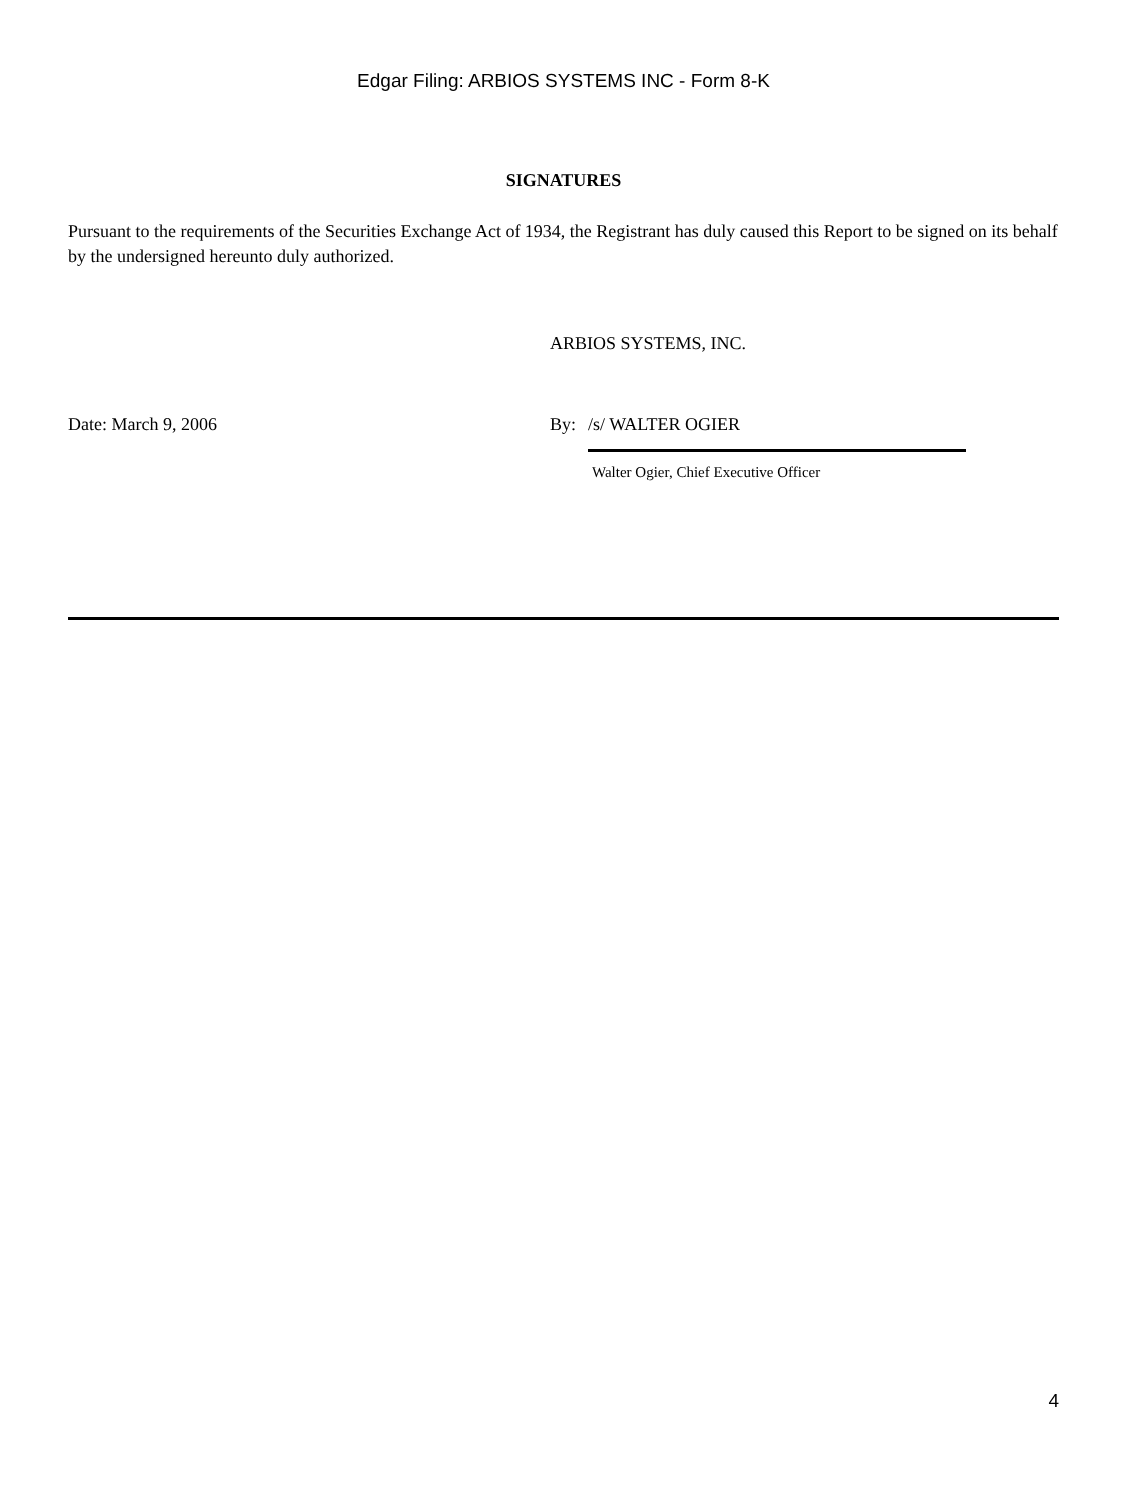Edgar Filing: ARBIOS SYSTEMS INC - Form 8-K
SIGNATURES
Pursuant to the requirements of the Securities Exchange Act of 1934, the Registrant has duly caused this Report to be signed on its behalf by the undersigned hereunto duly authorized.
ARBIOS SYSTEMS, INC.
Date: March 9, 2006 By: /s/ WALTER OGIER
Walter Ogier, Chief Executive Officer
4